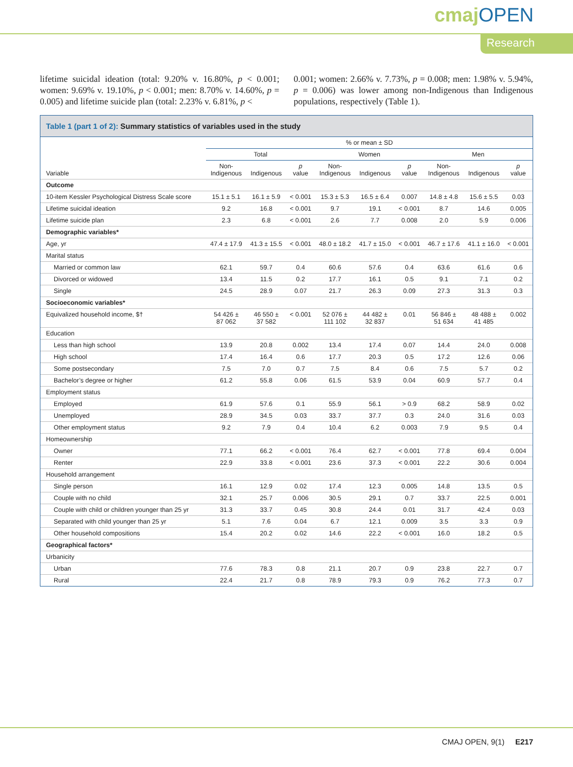cmajOPEN
Research
lifetime suicidal ideation (total: 9.20% v. 16.80%, p < 0.001; women: 9.69% v. 19.10%, p < 0.001; men: 8.70% v. 14.60%, p = 0.005) and lifetime suicide plan (total: 2.23% v. 6.81%, p <
0.001; women: 2.66% v. 7.73%, p = 0.008; men: 1.98% v. 5.94%, p = 0.006) was lower among non-Indigenous than Indigenous populations, respectively (Table 1).
Table 1 (part 1 of 2): Summary statistics of variables used in the study
| Variable | % or mean ± SD | | | | | | | | |
| --- | --- | --- | --- | --- | --- | --- | --- | --- | --- |
| | Total | | | Women | | | Men | | |
| | Non- Indigenous | Indigenous | p value | Non- Indigenous | Indigenous | p value | Non- Indigenous | Indigenous | p value |
| Outcome | | | | | | | | | |
| 10-item Kessler Psychological Distress Scale score | 15.1 ± 5.1 | 16.1 ± 5.9 | < 0.001 | 15.3 ± 5.3 | 16.5 ± 6.4 | 0.007 | 14.8 ± 4.8 | 15.6 ± 5.5 | 0.03 |
| Lifetime suicidal ideation | 9.2 | 16.8 | < 0.001 | 9.7 | 19.1 | < 0.001 | 8.7 | 14.6 | 0.005 |
| Lifetime suicide plan | 2.3 | 6.8 | < 0.001 | 2.6 | 7.7 | 0.008 | 2.0 | 5.9 | 0.006 |
| Demographic variables* | | | | | | | | | |
| Age, yr | 47.4 ± 17.9 | 41.3 ± 15.5 | < 0.001 | 48.0 ± 18.2 | 41.7 ± 15.0 | < 0.001 | 46.7 ± 17.6 | 41.1 ± 16.0 | < 0.001 |
| Marital status | | | | | | | | | |
| Married or common law | 62.1 | 59.7 | 0.4 | 60.6 | 57.6 | 0.4 | 63.6 | 61.6 | 0.6 |
| Divorced or widowed | 13.4 | 11.5 | 0.2 | 17.7 | 16.1 | 0.5 | 9.1 | 7.1 | 0.2 |
| Single | 24.5 | 28.9 | 0.07 | 21.7 | 26.3 | 0.09 | 27.3 | 31.3 | 0.3 |
| Socioeconomic variables* | | | | | | | | | |
| Equivalized household income, $† | 54 426 ± 87 062 | 46 550 ± 37 582 | < 0.001 | 52 076 ± 111 102 | 44 482 ± 32 837 | 0.01 | 56 846 ± 51 634 | 48 488 ± 41 485 | 0.002 |
| Education | | | | | | | | | |
| Less than high school | 13.9 | 20.8 | 0.002 | 13.4 | 17.4 | 0.07 | 14.4 | 24.0 | 0.008 |
| High school | 17.4 | 16.4 | 0.6 | 17.7 | 20.3 | 0.5 | 17.2 | 12.6 | 0.06 |
| Some postsecondary | 7.5 | 7.0 | 0.7 | 7.5 | 8.4 | 0.6 | 7.5 | 5.7 | 0.2 |
| Bachelor’s degree or higher | 61.2 | 55.8 | 0.06 | 61.5 | 53.9 | 0.04 | 60.9 | 57.7 | 0.4 |
| Employment status | | | | | | | | | |
| Employed | 61.9 | 57.6 | 0.1 | 55.9 | 56.1 | > 0.9 | 68.2 | 58.9 | 0.02 |
| Unemployed | 28.9 | 34.5 | 0.03 | 33.7 | 37.7 | 0.3 | 24.0 | 31.6 | 0.03 |
| Other employment status | 9.2 | 7.9 | 0.4 | 10.4 | 6.2 | 0.003 | 7.9 | 9.5 | 0.4 |
| Homeownership | | | | | | | | | |
| Owner | 77.1 | 66.2 | < 0.001 | 76.4 | 62.7 | < 0.001 | 77.8 | 69.4 | 0.004 |
| Renter | 22.9 | 33.8 | < 0.001 | 23.6 | 37.3 | < 0.001 | 22.2 | 30.6 | 0.004 |
| Household arrangement | | | | | | | | | |
| Single person | 16.1 | 12.9 | 0.02 | 17.4 | 12.3 | 0.005 | 14.8 | 13.5 | 0.5 |
| Couple with no child | 32.1 | 25.7 | 0.006 | 30.5 | 29.1 | 0.7 | 33.7 | 22.5 | 0.001 |
| Couple with child or children younger than 25 yr | 31.3 | 33.7 | 0.45 | 30.8 | 24.4 | 0.01 | 31.7 | 42.4 | 0.03 |
| Separated with child younger than 25 yr | 5.1 | 7.6 | 0.04 | 6.7 | 12.1 | 0.009 | 3.5 | 3.3 | 0.9 |
| Other household compositions | 15.4 | 20.2 | 0.02 | 14.6 | 22.2 | < 0.001 | 16.0 | 18.2 | 0.5 |
| Geographical factors* | | | | | | | | | |
| Urbanicity | | | | | | | | | |
| Urban | 77.6 | 78.3 | 0.8 | 21.1 | 20.7 | 0.9 | 23.8 | 22.7 | 0.7 |
| Rural | 22.4 | 21.7 | 0.8 | 78.9 | 79.3 | 0.9 | 76.2 | 77.3 | 0.7 |
CMAJ OPEN, 9(1) E217